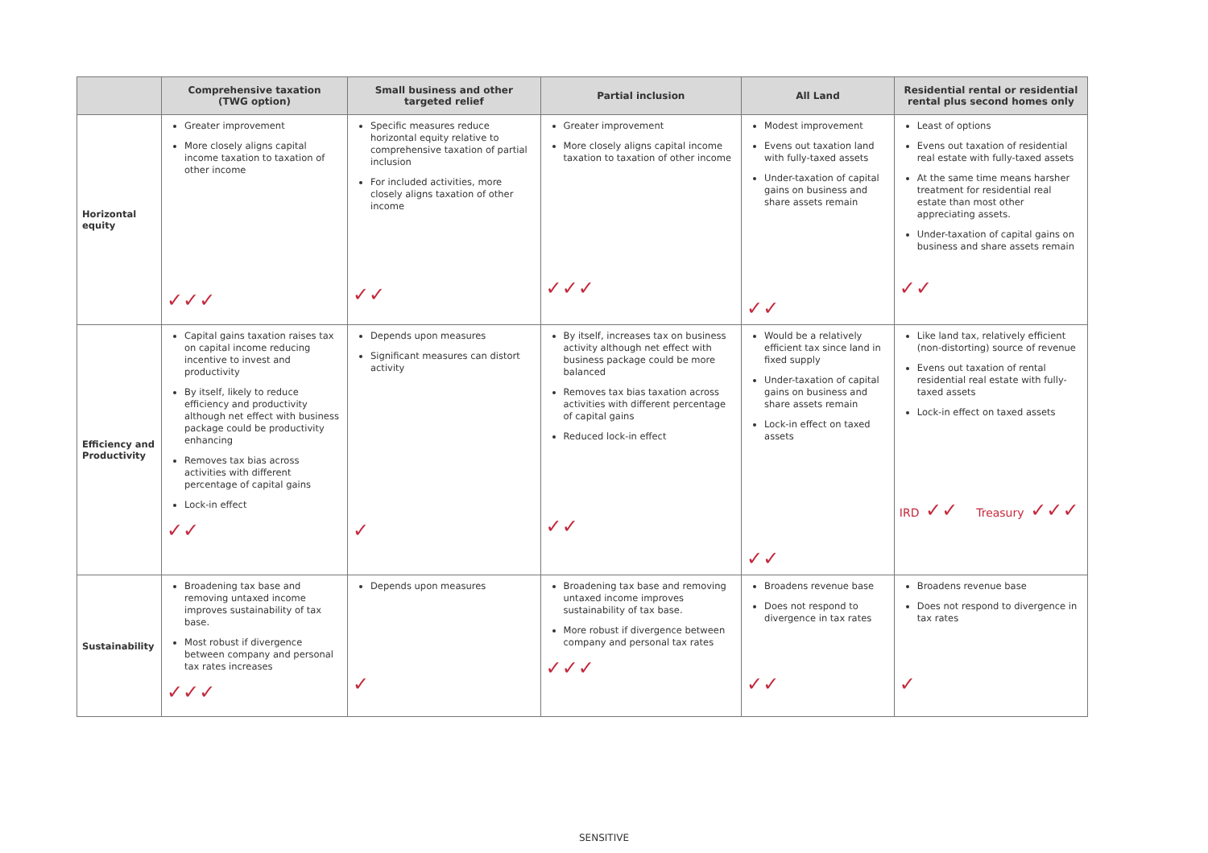| | Comprehensive taxation (TWG option) | Small business and other targeted relief | Partial inclusion | All Land | Residential rental or residential rental plus second homes only |
| --- | --- | --- | --- | --- | --- |
| Horizontal equity | Greater improvement More closely aligns capital income taxation to taxation of other income ✓✓✓ | Specific measures reduce horizontal equity relative to comprehensive taxation of partial inclusion For included activities, more closely aligns taxation of other income ✓✓ | Greater improvement More closely aligns capital income taxation to taxation of other income ✓✓✓ | Modest improvement Evens out taxation land with fully-taxed assets Under-taxation of capital gains on business and share assets remain ✓✓ | Least of options Evens out taxation of residential real estate with fully-taxed assets At the same time means harsher treatment for residential real estate than most other appreciating assets. Under-taxation of capital gains on business and share assets remain ✓✓ |
| Efficiency and Productivity | Capital gains taxation raises tax on capital income reducing incentive to invest and productivity By itself, likely to reduce efficiency and productivity although net effect with business package could be productivity enhancing Removes tax bias across activities with different percentage of capital gains Lock-in effect ✓✓ | Depends upon measures Significant measures can distort activity ✓ | By itself, increases tax on business activity although net effect with business package could be more balanced Removes tax bias taxation across activities with different percentage of capital gains Reduced lock-in effect ✓✓ | Would be a relatively efficient tax since land in fixed supply Under-taxation of capital gains on business and share assets remain Lock-in effect on taxed assets ✓✓ | Like land tax, relatively efficient (non-distorting) source of revenue Evens out taxation of rental residential real estate with fully-taxed assets Lock-in effect on taxed assets IRD ✓✓ Treasury ✓✓✓ |
| Sustainability | Broadening tax base and removing untaxed income improves sustainability of tax base. Most robust if divergence between company and personal tax rates increases ✓✓✓ | Depends upon measures ✓ | Broadening tax base and removing untaxed income improves sustainability of tax base. More robust if divergence between company and personal tax rates ✓✓✓ | Broadens revenue base Does not respond to divergence in tax rates ✓✓ | Broadens revenue base Does not respond to divergence in tax rates ✓ |
SENSITIVE